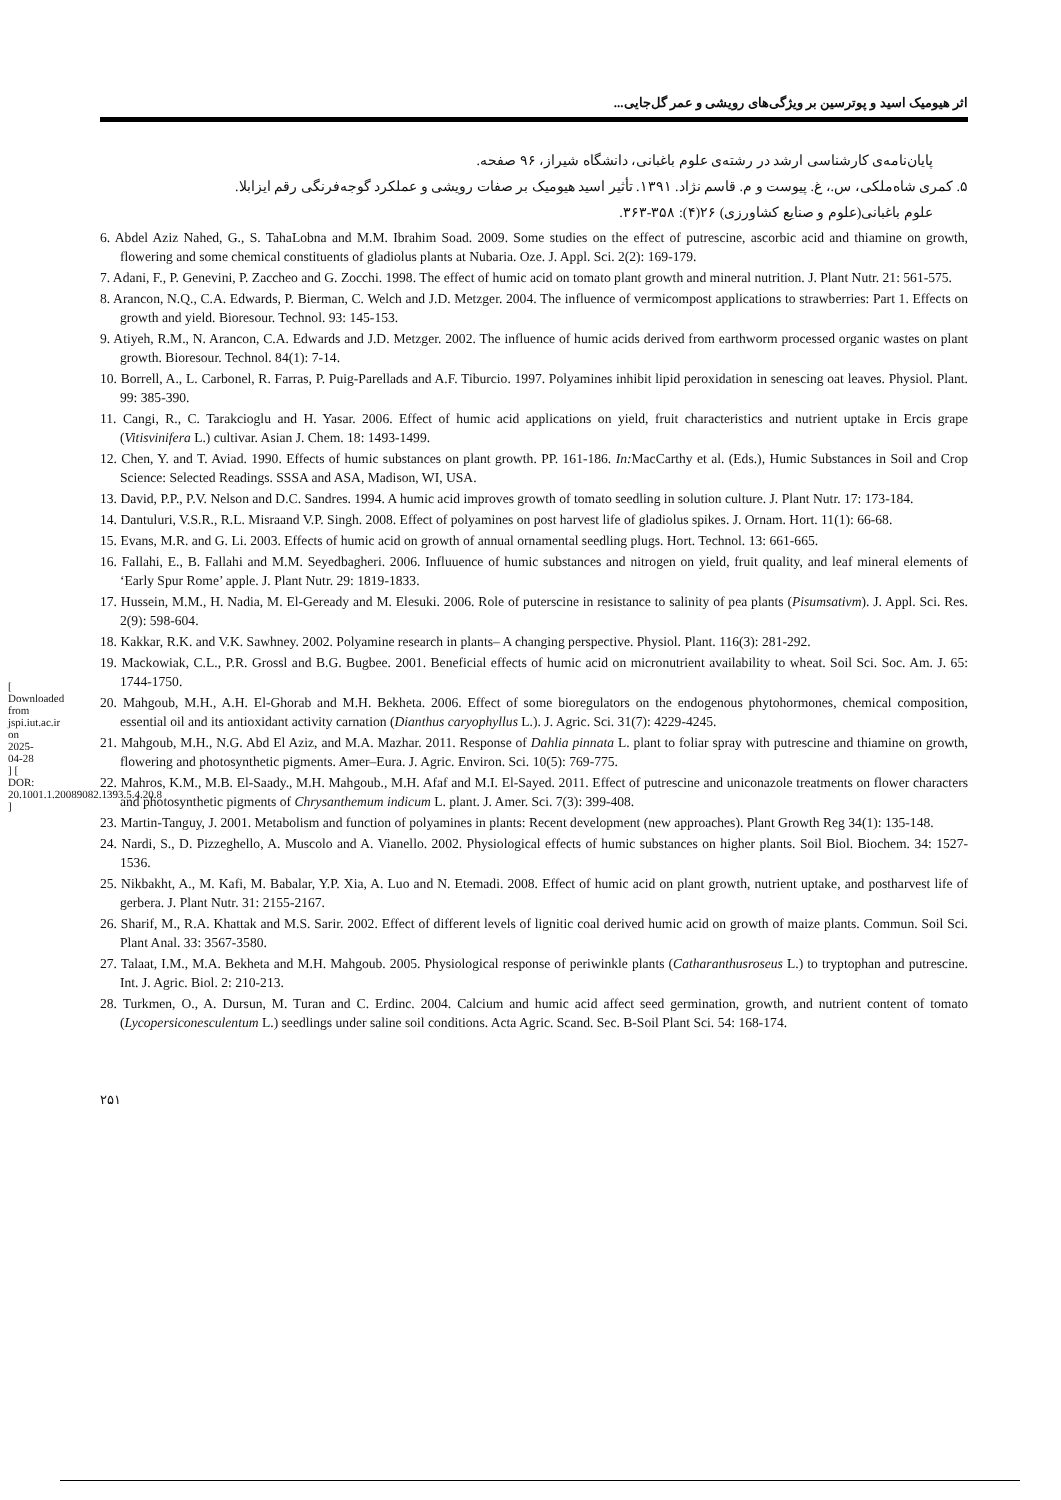[ Downloaded from jspi.iut.ac.ir on 2025-04-28 ] [ DOR: 20.1001.1.20089082.1393.5.4.20.8 ]
اثر هیومیک اسید و پوترسین بر ویژگی‌های رویشی و عمر گل‌جایی...
پایان‌نامه‌ی کارشناسی ارشد در رشته‌ی علوم باغبانی، دانشگاه شیراز، ۹۶ صفحه.
۵. کمری شاه‌ملکی، س.، غ. پیوست و م. قاسم نژاد. ۱۳۹۱. تأثیر اسید هیومیک بر صفات رویشی و عملکرد گوجه‌فرنگی رقم ایزابلا.
علوم باغبانی(علوم و صنایع کشاورزی) ۲۶(۴): ۳۵۸-۳۶۳.
6. Abdel Aziz Nahed, G., S. TahaLobna and M.M. Ibrahim Soad. 2009. Some studies on the effect of putrescine, ascorbic acid and thiamine on growth, flowering and some chemical constituents of gladiolus plants at Nubaria. Oze. J. Appl. Sci. 2(2): 169-179.
7. Adani, F., P. Genevini, P. Zaccheo and G. Zocchi. 1998. The effect of humic acid on tomato plant growth and mineral nutrition. J. Plant Nutr. 21: 561-575.
8. Arancon, N.Q., C.A. Edwards, P. Bierman, C. Welch and J.D. Metzger. 2004. The influence of vermicompost applications to strawberries: Part 1. Effects on growth and yield. Bioresour. Technol. 93: 145-153.
9. Atiyeh, R.M., N. Arancon, C.A. Edwards and J.D. Metzger. 2002. The influence of humic acids derived from earthworm processed organic wastes on plant growth. Bioresour. Technol. 84(1): 7-14.
10. Borrell, A., L. Carbonel, R. Farras, P. Puig-Parellads and A.F. Tiburcio. 1997. Polyamines inhibit lipid peroxidation in senescing oat leaves. Physiol. Plant. 99: 385-390.
11. Cangi, R., C. Tarakcioglu and H. Yasar. 2006. Effect of humic acid applications on yield, fruit characteristics and nutrient uptake in Ercis grape (Vitisvinifera L.) cultivar. Asian J. Chem. 18: 1493-1499.
12. Chen, Y. and T. Aviad. 1990. Effects of humic substances on plant growth. PP. 161-186. In: MacCarthy et al. (Eds.), Humic Substances in Soil and Crop Science: Selected Readings. SSSA and ASA, Madison, WI, USA.
13. David, P.P., P.V. Nelson and D.C. Sandres. 1994. A humic acid improves growth of tomato seedling in solution culture. J. Plant Nutr. 17: 173-184.
14. Dantuluri, V.S.R., R.L. Misraand V.P. Singh. 2008. Effect of polyamines on post harvest life of gladiolus spikes. J. Ornam. Hort. 11(1): 66-68.
15. Evans, M.R. and G. Li. 2003. Effects of humic acid on growth of annual ornamental seedling plugs. Hort. Technol. 13: 661-665.
16. Fallahi, E., B. Fallahi and M.M. Seyedbagheri. 2006. Influuence of humic substances and nitrogen on yield, fruit quality, and leaf mineral elements of ‘Early Spur Rome’ apple. J. Plant Nutr. 29: 1819-1833.
17. Hussein, M.M., H. Nadia, M. El-Geready and M. Elesuki. 2006. Role of puterscine in resistance to salinity of pea plants (Pisumsativm). J. Appl. Sci. Res. 2(9): 598-604.
18. Kakkar, R.K. and V.K. Sawhney. 2002. Polyamine research in plants– A changing perspective. Physiol. Plant. 116(3): 281-292.
19. Mackowiak, C.L., P.R. Grossl and B.G. Bugbee. 2001. Beneficial effects of humic acid on micronutrient availability to wheat. Soil Sci. Soc. Am. J. 65: 1744-1750.
20. Mahgoub, M.H., A.H. El-Ghorab and M.H. Bekheta. 2006. Effect of some bioregulators on the endogenous phytohormones, chemical composition, essential oil and its antioxidant activity carnation (Dianthus caryophyllus L.). J. Agric. Sci. 31(7): 4229-4245.
21. Mahgoub, M.H., N.G. Abd El Aziz, and M.A. Mazhar. 2011. Response of Dahlia pinnata L. plant to foliar spray with putrescine and thiamine on growth, flowering and photosynthetic pigments. Amer–Eura. J. Agric. Environ. Sci. 10(5): 769-775.
22. Mahros, K.M., M.B. El-Saady., M.H. Mahgoub., M.H. Afaf and M.I. El-Sayed. 2011. Effect of putrescine and uniconazole treatments on flower characters and photosynthetic pigments of Chrysanthemum indicum L. plant. J. Amer. Sci. 7(3): 399-408.
23. Martin-Tanguy, J. 2001. Metabolism and function of polyamines in plants: Recent development (new approaches). Plant Growth Reg 34(1): 135-148.
24. Nardi, S., D. Pizzeghello, A. Muscolo and A. Vianello. 2002. Physiological effects of humic substances on higher plants. Soil Biol. Biochem. 34: 1527-1536.
25. Nikbakht, A., M. Kafi, M. Babalar, Y.P. Xia, A. Luo and N. Etemadi. 2008. Effect of humic acid on plant growth, nutrient uptake, and postharvest life of gerbera. J. Plant Nutr. 31: 2155-2167.
26. Sharif, M., R.A. Khattak and M.S. Sarir. 2002. Effect of different levels of lignitic coal derived humic acid on growth of maize plants. Commun. Soil Sci. Plant Anal. 33: 3567-3580.
27. Talaat, I.M., M.A. Bekheta and M.H. Mahgoub. 2005. Physiological response of periwinkle plants (Catharanthusroseus L.) to tryptophan and putrescine. Int. J. Agric. Biol. 2: 210-213.
28. Turkmen, O., A. Dursun, M. Turan and C. Erdinc. 2004. Calcium and humic acid affect seed germination, growth, and nutrient content of tomato (Lycopersiconesculentum L.) seedlings under saline soil conditions. Acta Agric. Scand. Sec. B-Soil Plant Sci. 54: 168-174.
۲۵۱